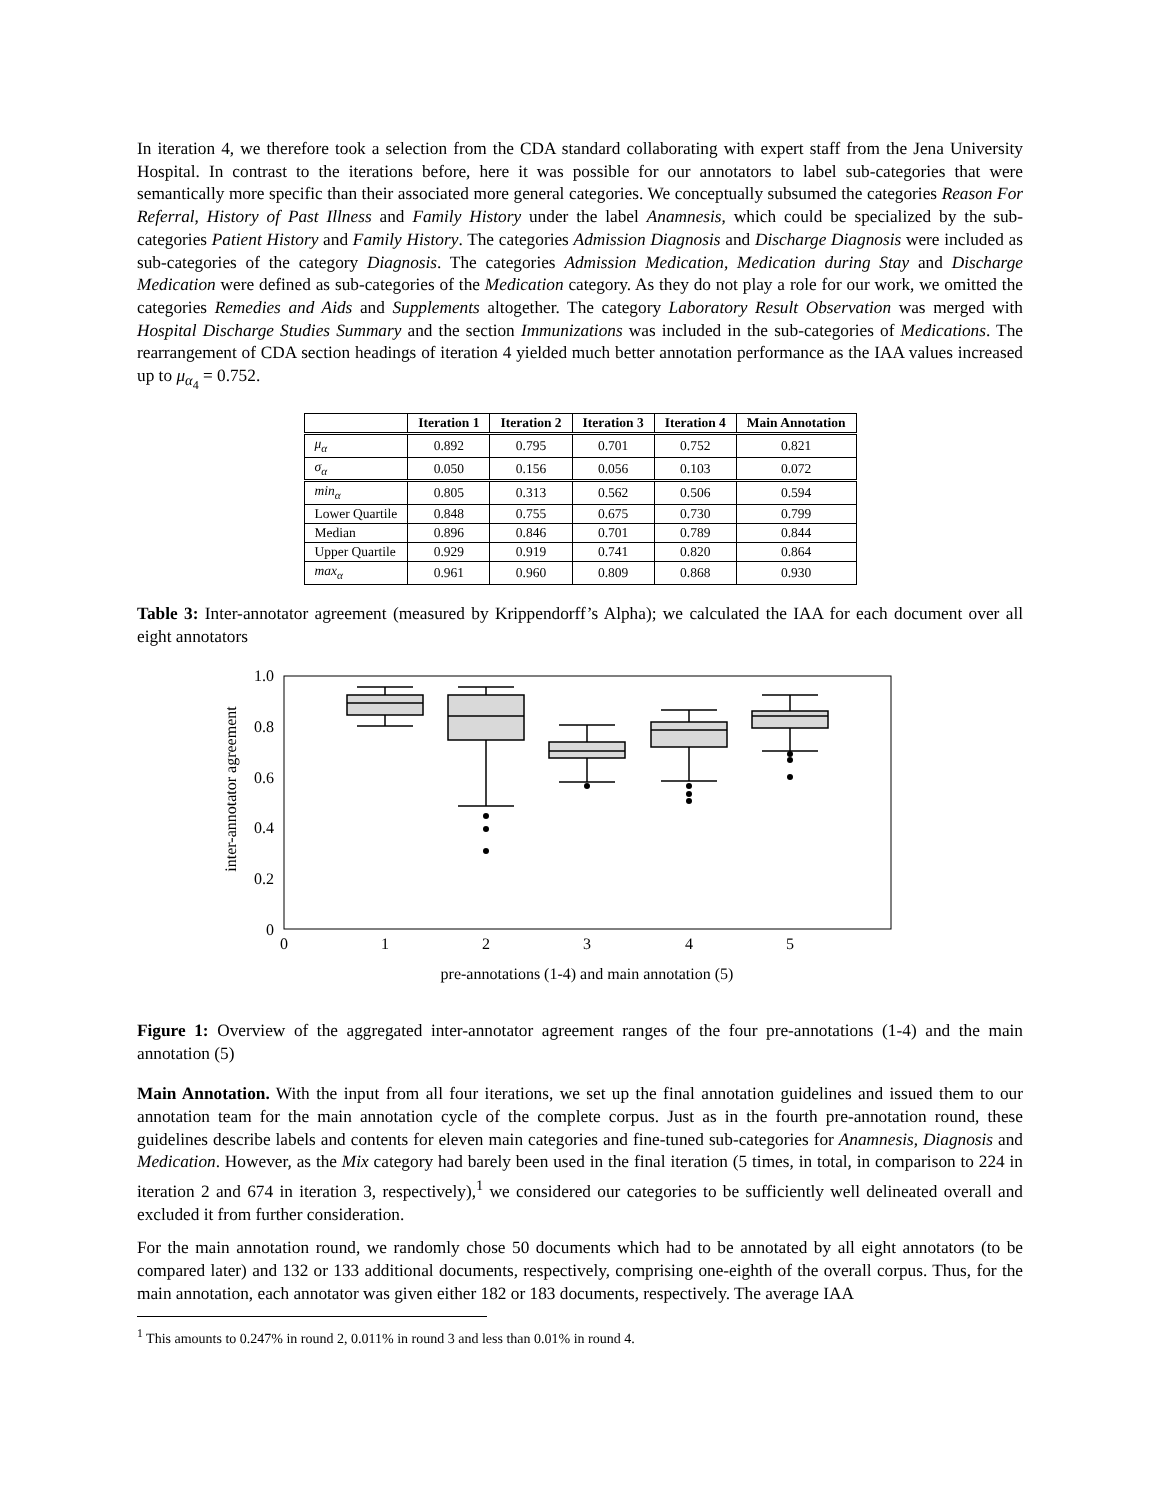In iteration 4, we therefore took a selection from the CDA standard collaborating with expert staff from the Jena University Hospital. In contrast to the iterations before, here it was possible for our annotators to label sub-categories that were semantically more specific than their associated more general categories. We conceptually subsumed the categories Reason For Referral, History of Past Illness and Family History under the label Anamnesis, which could be specialized by the sub-categories Patient History and Family History. The categories Admission Diagnosis and Discharge Diagnosis were included as sub-categories of the category Diagnosis. The categories Admission Medication, Medication during Stay and Discharge Medication were defined as sub-categories of the Medication category. As they do not play a role for our work, we omitted the categories Remedies and Aids and Supplements altogether. The category Laboratory Result Observation was merged with Hospital Discharge Studies Summary and the section Immunizations was included in the sub-categories of Medications. The rearrangement of CDA section headings of iteration 4 yielded much better annotation performance as the IAA values increased up to μ<sub>α<sub>4</sub></sub> = 0.752.
| | Iteration 1 | Iteration 2 | Iteration 3 | Iteration 4 | Main Annotation |
| --- | --- | --- | --- | --- | --- |
| μ<sub>α</sub> | 0.892 | 0.795 | 0.701 | 0.752 | 0.821 |
| σ<sub>α</sub> | 0.050 | 0.156 | 0.056 | 0.103 | 0.072 |
| min<sub>α</sub> | 0.805 | 0.313 | 0.562 | 0.506 | 0.594 |
| Lower Quartile | 0.848 | 0.755 | 0.675 | 0.730 | 0.799 |
| Median | 0.896 | 0.846 | 0.701 | 0.789 | 0.844 |
| Upper Quartile | 0.929 | 0.919 | 0.741 | 0.820 | 0.864 |
| max<sub>α</sub> | 0.961 | 0.960 | 0.809 | 0.868 | 0.930 |
Table 3: Inter-annotator agreement (measured by Krippendorff’s Alpha); we calculated the IAA for each document over all eight annotators
1.0
0.8
0.6
0.4
0.2
0
0
1
2
3
4
5
pre-annotations (1-4) and main annotation (5)
inter-annotator agreement
Figure 1: Overview of the aggregated inter-annotator agreement ranges of the four pre-annotations (1-4) and the main annotation (5)
Main Annotation. With the input from all four iterations, we set up the final annotation guidelines and issued them to our annotation team for the main annotation cycle of the complete corpus. Just as in the fourth pre-annotation round, these guidelines describe labels and contents for eleven main categories and fine-tuned sub-categories for Anamnesis, Diagnosis and Medication. However, as the Mix category had barely been used in the final iteration (5 times, in total, in comparison to 224 in iteration 2 and 674 in iteration 3, respectively),<sup>1</sup> we considered our categories to be sufficiently well delineated overall and excluded it from further consideration.
For the main annotation round, we randomly chose 50 documents which had to be annotated by all eight annotators (to be compared later) and 132 or 133 additional documents, respectively, comprising one-eighth of the overall corpus. Thus, for the main annotation, each annotator was given either 182 or 183 documents, respectively. The average IAA
<sup>1</sup> This amounts to 0.247% in round 2, 0.011% in round 3 and less than 0.01% in round 4.